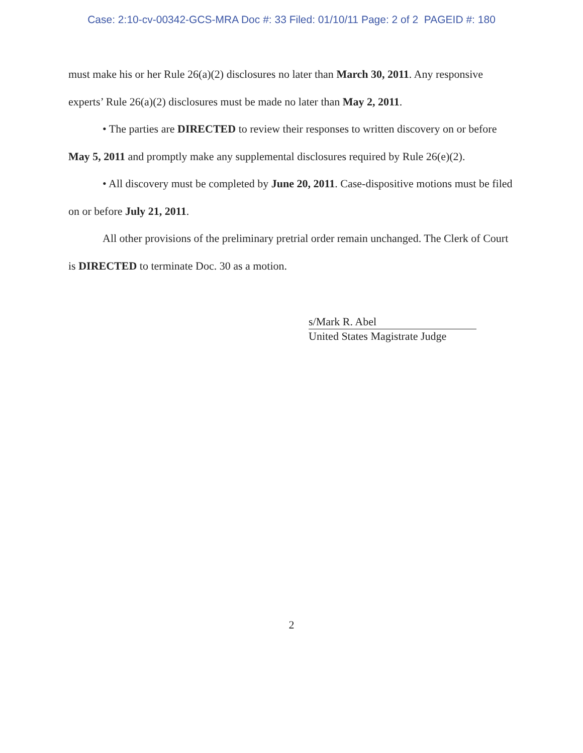Case: 2:10-cv-00342-GCS-MRA Doc #: 33 Filed: 01/10/11 Page: 2 of 2 PAGEID #: 180
must make his or her Rule 26(a)(2) disclosures no later than March 30, 2011. Any responsive experts’ Rule 26(a)(2) disclosures must be made no later than May 2, 2011.
• The parties are DIRECTED to review their responses to written discovery on or before May 5, 2011 and promptly make any supplemental disclosures required by Rule 26(e)(2).
• All discovery must be completed by June 20, 2011. Case-dispositive motions must be filed on or before July 21, 2011.
All other provisions of the preliminary pretrial order remain unchanged. The Clerk of Court is DIRECTED to terminate Doc. 30 as a motion.
s/Mark R. Abel
United States Magistrate Judge
2